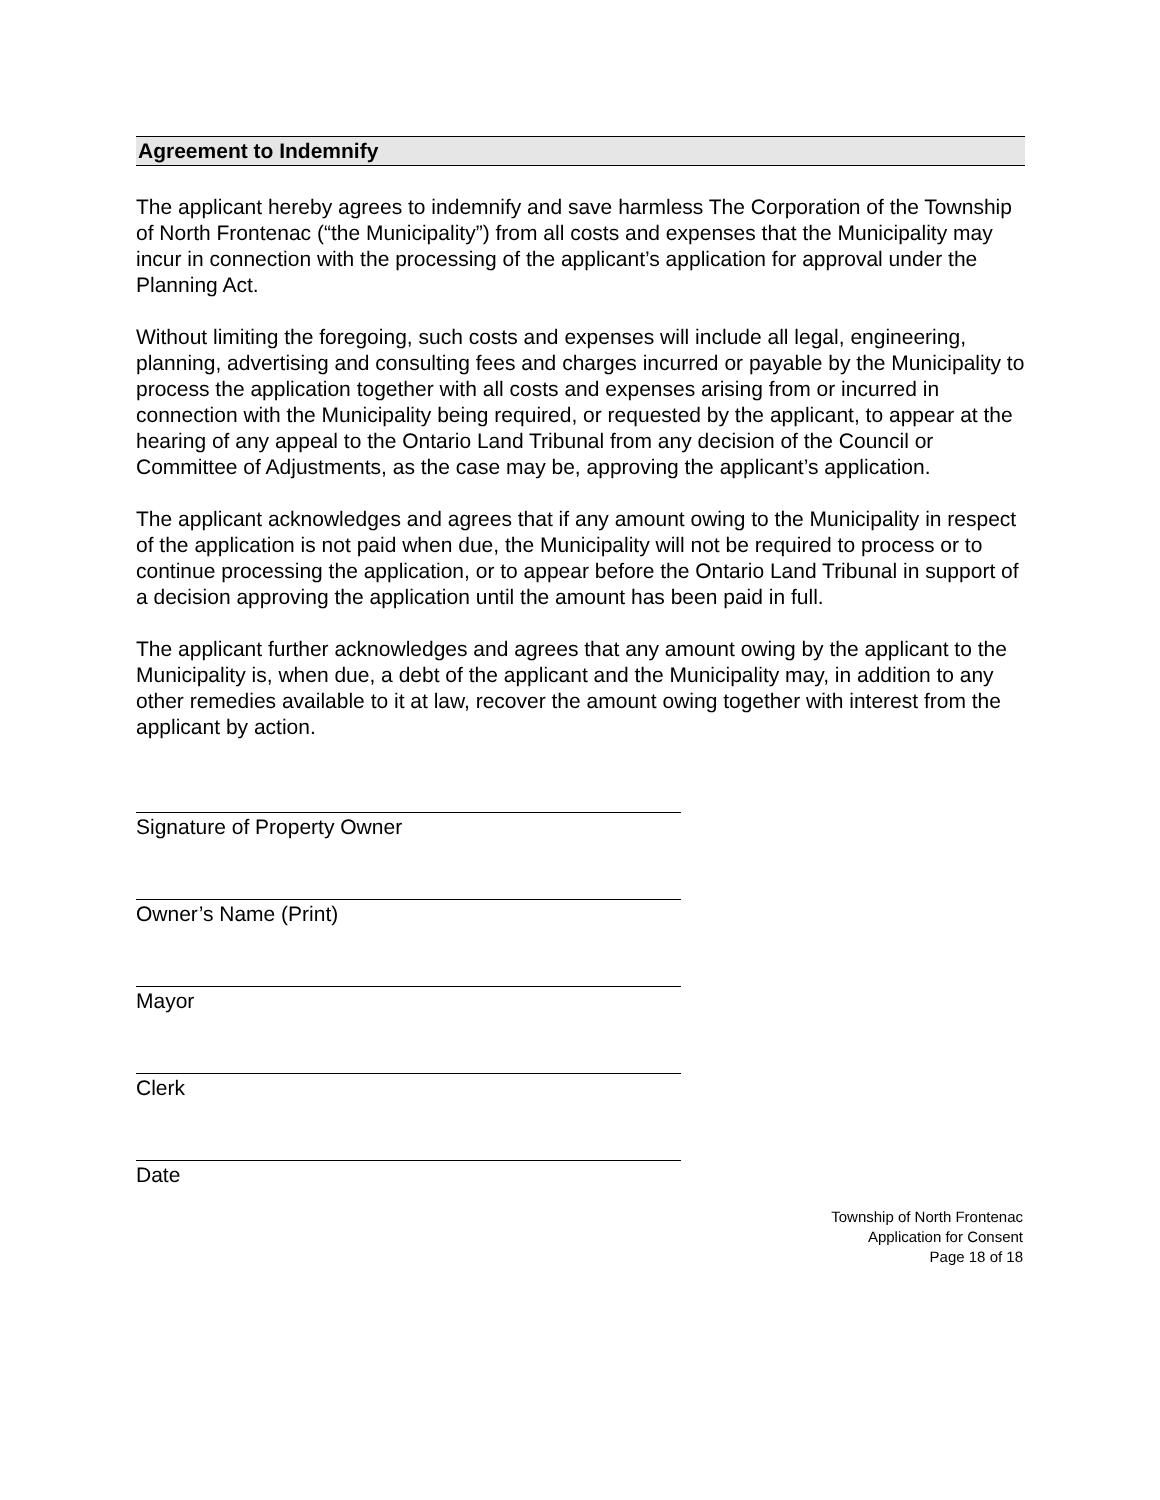Agreement to Indemnify
The applicant hereby agrees to indemnify and save harmless The Corporation of the Township of North Frontenac (“the Municipality”) from all costs and expenses that the Municipality may incur in connection with the processing of the applicant’s application for approval under the Planning Act.
Without limiting the foregoing, such costs and expenses will include all legal, engineering, planning, advertising and consulting fees and charges incurred or payable by the Municipality to process the application together with all costs and expenses arising from or incurred in connection with the Municipality being required, or requested by the applicant, to appear at the hearing of any appeal to the Ontario Land Tribunal from any decision of the Council or Committee of Adjustments, as the case may be, approving the applicant’s application.
The applicant acknowledges and agrees that if any amount owing to the Municipality in respect of the application is not paid when due, the Municipality will not be required to process or to continue processing the application, or to appear before the Ontario Land Tribunal in support of a decision approving the application until the amount has been paid in full.
The applicant further acknowledges and agrees that any amount owing by the applicant to the Municipality is, when due, a debt of the applicant and the Municipality may, in addition to any other remedies available to it at law, recover the amount owing together with interest from the applicant by action.
Signature of Property Owner
Owner’s Name (Print)
Mayor
Clerk
Date
Township of North Frontenac
Application for Consent
Page 18 of 18